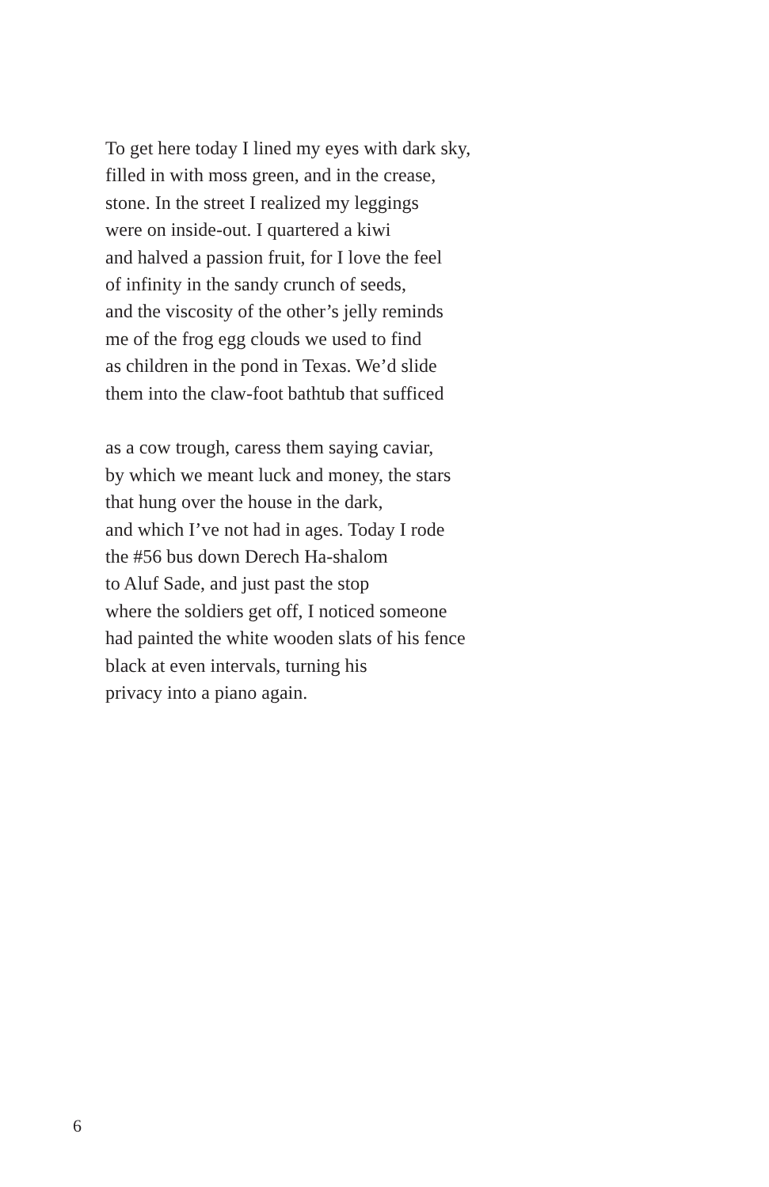To get here today I lined my eyes with dark sky,
filled in with moss green, and in the crease,
stone. In the street I realized my leggings
were on inside-out. I quartered a kiwi
and halved a passion fruit, for I love the feel
of infinity in the sandy crunch of seeds,
and the viscosity of the other’s jelly reminds
me of the frog egg clouds we used to find
as children in the pond in Texas. We’d slide
them into the claw-foot bathtub that sufficed
as a cow trough, caress them saying caviar,
by which we meant luck and money, the stars
that hung over the house in the dark,
and which I’ve not had in ages. Today I rode
the #56 bus down Derech Ha-shalom
to Aluf Sade, and just past the stop
where the soldiers get off, I noticed someone
had painted the white wooden slats of his fence
black at even intervals, turning his
privacy into a piano again.
6